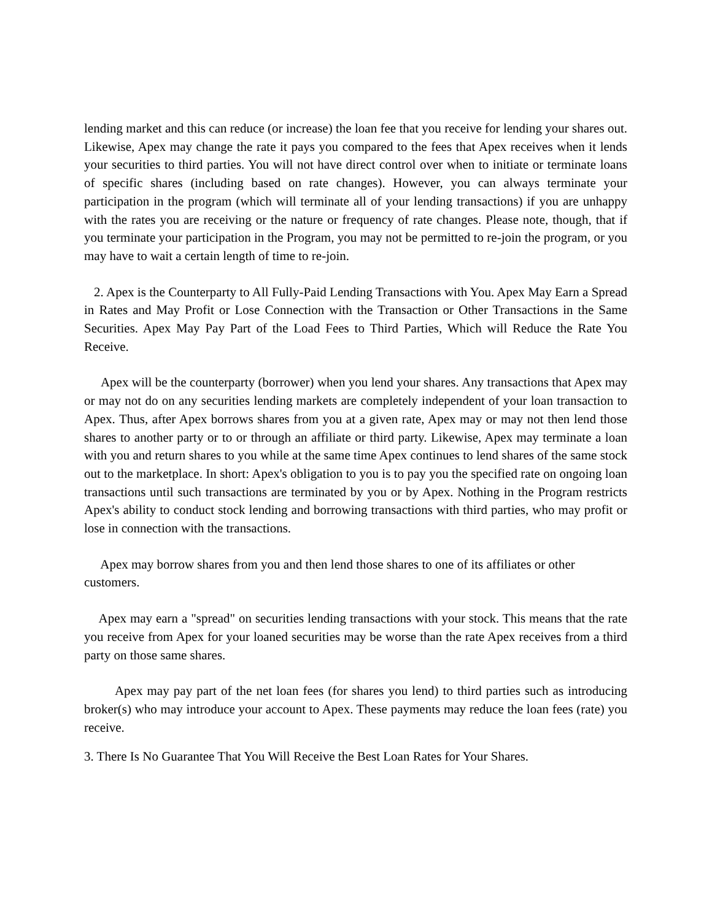lending market and this can reduce (or increase) the loan fee that you receive for lending your shares out. Likewise, Apex may change the rate it pays you compared to the fees that Apex receives when it lends your securities to third parties. You will not have direct control over when to initiate or terminate loans of specific shares (including based on rate changes). However, you can always terminate your participation in the program (which will terminate all of your lending transactions) if you are unhappy with the rates you are receiving or the nature or frequency of rate changes. Please note, though, that if you terminate your participation in the Program, you may not be permitted to re-join the program, or you may have to wait a certain length of time to re-join.
2. Apex is the Counterparty to All Fully-Paid Lending Transactions with You. Apex May Earn a Spread in Rates and May Profit or Lose Connection with the Transaction or Other Transactions in the Same Securities. Apex May Pay Part of the Load Fees to Third Parties, Which will Reduce the Rate You Receive.
Apex will be the counterparty (borrower) when you lend your shares. Any transactions that Apex may or may not do on any securities lending markets are completely independent of your loan transaction to Apex. Thus, after Apex borrows shares from you at a given rate, Apex may or may not then lend those shares to another party or to or through an affiliate or third party. Likewise, Apex may terminate a loan with you and return shares to you while at the same time Apex continues to lend shares of the same stock out to the marketplace. In short: Apex's obligation to you is to pay you the specified rate on ongoing loan transactions until such transactions are terminated by you or by Apex. Nothing in the Program restricts Apex's ability to conduct stock lending and borrowing transactions with third parties, who may profit or lose in connection with the transactions.
Apex may borrow shares from you and then lend those shares to one of its affiliates or other customers.
Apex may earn a "spread" on securities lending transactions with your stock. This means that the rate you receive from Apex for your loaned securities may be worse than the rate Apex receives from a third party on those same shares.
Apex may pay part of the net loan fees (for shares you lend) to third parties such as introducing broker(s) who may introduce your account to Apex. These payments may reduce the loan fees (rate) you receive.
3. There Is No Guarantee That You Will Receive the Best Loan Rates for Your Shares.